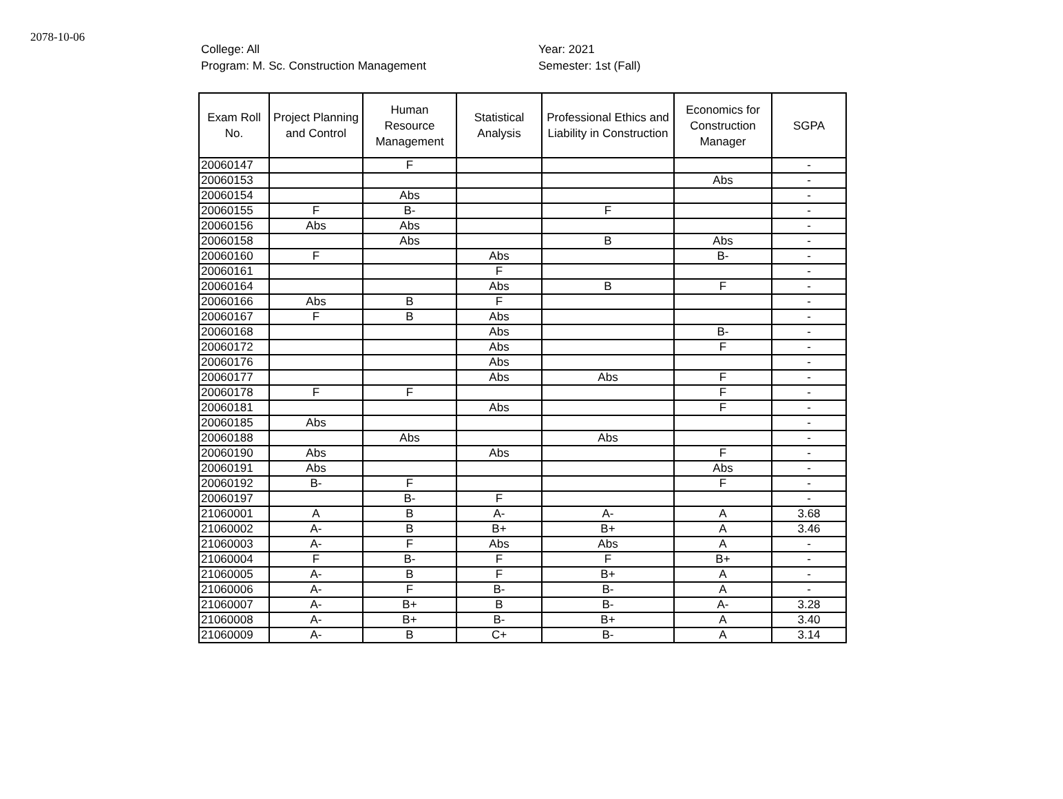2078-10-06
College: All
Program: M. Sc. Construction Management
Year: 2021
Semester: 1st (Fall)
| Exam Roll No. | Project Planning and Control | Human Resource Management | Statistical Analysis | Professional Ethics and Liability in Construction | Economics for Construction Manager | SGPA |
| --- | --- | --- | --- | --- | --- | --- |
| 20060147 | | F | | | | - |
| 20060153 | | | | | Abs | - |
| 20060154 | | Abs | | | | - |
| 20060155 | F | B- | | F | | - |
| 20060156 | Abs | Abs | | | | - |
| 20060158 | | Abs | | B | Abs | - |
| 20060160 | F | | Abs | | B- | - |
| 20060161 | | | F | | | - |
| 20060164 | | | Abs | B | F | - |
| 20060166 | Abs | B | F | | | - |
| 20060167 | F | B | Abs | | | - |
| 20060168 | | | Abs | | B- | - |
| 20060172 | | | Abs | | F | - |
| 20060176 | | | Abs | | | - |
| 20060177 | | | Abs | Abs | F | - |
| 20060178 | F | F | | | F | - |
| 20060181 | | | Abs | | F | - |
| 20060185 | Abs | | | | | - |
| 20060188 | | Abs | | Abs | | - |
| 20060190 | Abs | | Abs | | F | - |
| 20060191 | Abs | | | | Abs | - |
| 20060192 | B- | F | | | F | - |
| 20060197 | | B- | F | | | - |
| 21060001 | A | B | A- | A- | A | 3.68 |
| 21060002 | A- | B | B+ | B+ | A | 3.46 |
| 21060003 | A- | F | Abs | Abs | A | - |
| 21060004 | F | B- | F | F | B+ | - |
| 21060005 | A- | B | F | B+ | A | - |
| 21060006 | A- | F | B- | B- | A | - |
| 21060007 | A- | B+ | B | B- | A- | 3.28 |
| 21060008 | A- | B+ | B- | B+ | A | 3.40 |
| 21060009 | A- | B | C+ | B- | A | 3.14 |